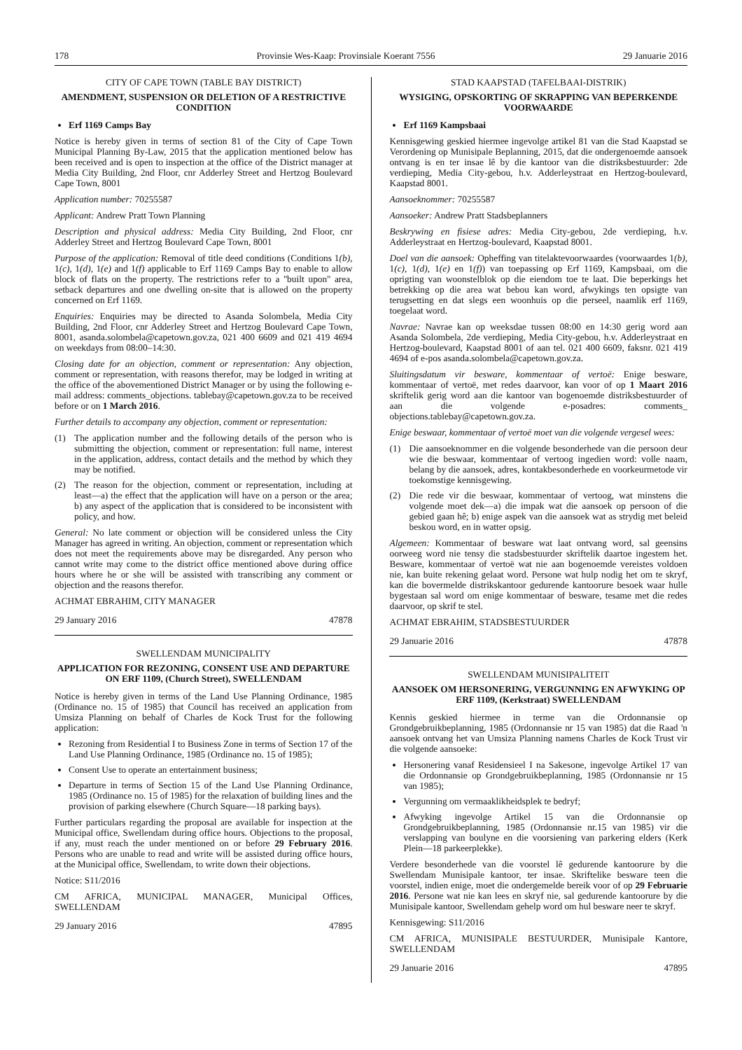178 Provinsie Wes-Kaap: Provinsiale Koerant 7556 29 Januarie 2016
CITY OF CAPE TOWN (TABLE BAY DISTRICT)
AMENDMENT, SUSPENSION OR DELETION OF A RESTRICTIVE CONDITION
Erf 1169 Camps Bay
Notice is hereby given in terms of section 81 of the City of Cape Town Municipal Planning By-Law, 2015 that the application mentioned below has been received and is open to inspection at the office of the District manager at Media City Building, 2nd Floor, cnr Adderley Street and Hertzog Boulevard Cape Town, 8001
Application number: 70255587
Applicant: Andrew Pratt Town Planning
Description and physical address: Media City Building, 2nd Floor, cnr Adderley Street and Hertzog Boulevard Cape Town, 8001
Purpose of the application: Removal of title deed conditions (Conditions 1(b), 1(c), 1(d), 1(e) and 1(f) applicable to Erf 1169 Camps Bay to enable to allow block of flats on the property. The restrictions refer to a ''built upon'' area, setback departures and one dwelling on-site that is allowed on the property concerned on Erf 1169.
Enquiries: Enquiries may be directed to Asanda Solombela, Media City Building, 2nd Floor, cnr Adderley Street and Hertzog Boulevard Cape Town, 8001, asanda.solombela@capetown.gov.za, 021 400 6609 and 021 419 4694 on weekdays from 08:00–14:30.
Closing date for an objection, comment or representation: Any objection, comment or representation, with reasons therefor, may be lodged in writing at the office of the abovementioned District Manager or by using the following e-mail address: comments_objections. tablebay@capetown.gov.za to be received before or on 1 March 2016.
Further details to accompany any objection, comment or representation:
(1) The application number and the following details of the person who is submitting the objection, comment or representation: full name, interest in the application, address, contact details and the method by which they may be notified.
(2) The reason for the objection, comment or representation, including at least—a) the effect that the application will have on a person or the area; b) any aspect of the application that is considered to be inconsistent with policy, and how.
General: No late comment or objection will be considered unless the City Manager has agreed in writing. An objection, comment or representation which does not meet the requirements above may be disregarded. Any person who cannot write may come to the district office mentioned above during office hours where he or she will be assisted with transcribing any comment or objection and the reasons therefor.
ACHMAT EBRAHIM, CITY MANAGER
29 January 2016 47878
SWELLENDAM MUNICIPALITY
APPLICATION FOR REZONING, CONSENT USE AND DEPARTURE ON ERF 1109, (Church Street), SWELLENDAM
Notice is hereby given in terms of the Land Use Planning Ordinance, 1985 (Ordinance no. 15 of 1985) that Council has received an application from Umsiza Planning on behalf of Charles de Kock Trust for the following application:
Rezoning from Residential I to Business Zone in terms of Section 17 of the Land Use Planning Ordinance, 1985 (Ordinance no. 15 of 1985);
Consent Use to operate an entertainment business;
Departure in terms of Section 15 of the Land Use Planning Ordinance, 1985 (Ordinance no. 15 of 1985) for the relaxation of building lines and the provision of parking elsewhere (Church Square—18 parking bays).
Further particulars regarding the proposal are available for inspection at the Municipal office, Swellendam during office hours. Objections to the proposal, if any, must reach the under mentioned on or before 29 February 2016. Persons who are unable to read and write will be assisted during office hours, at the Municipal office, Swellendam, to write down their objections.
Notice: S11/2016
CM AFRICA, MUNICIPAL MANAGER, Municipal Offices, SWELLENDAM
29 January 2016 47895
STAD KAAPSTAD (TAFELBAAI-DISTRIK)
WYSIGING, OPSKORTING OF SKRAPPING VAN BEPERKENDE VOORWAARDE
Erf 1169 Kampsbaai
Kennisgewing geskied hiermee ingevolge artikel 81 van die Stad Kaapstad se Verordening op Munisipale Beplanning, 2015, dat die ondergenoemde aansoek ontvang is en ter insae lê by die kantoor van die distriksbestuurder: 2de verdieping, Media City-gebou, h.v. Adderleystraat en Hertzog-boulevard, Kaapstad 8001.
Aansoeknommer: 70255587
Aansoeker: Andrew Pratt Stadsbeplanners
Beskrywing en fisiese adres: Media City-gebou, 2de verdieping, h.v. Adderleystraat en Hertzog-boulevard, Kaapstad 8001.
Doel van die aansoek: Opheffing van titelaktevoorwaardes (voorwaardes 1(b), 1(c), 1(d), 1(e) en 1(f)) van toepassing op Erf 1169, Kampsbaai, om die oprigting van woonstelblok op die eiendom toe te laat. Die beperkings het betrekking op die area wat bebou kan word, afwykings ten opsigte van terugsetting en dat slegs een woonhuis op die perseel, naamlik erf 1169, toegelaat word.
Navrae: Navrae kan op weeksdae tussen 08:00 en 14:30 gerig word aan Asanda Solombela, 2de verdieping, Media City-gebou, h.v. Adderleystraat en Hertzog-boulevard, Kaapstad 8001 of aan tel. 021 400 6609, faksnr. 021 419 4694 of e-pos asanda.solombela@capetown.gov.za.
Sluitingsdatum vir besware, kommentaar of vertoë: Enige besware, kommentaar of vertoë, met redes daarvoor, kan voor of op 1 Maart 2016 skriftelik gerig word aan die kantoor van bogenoemde distriksbestuurder of aan die volgende e-posadres: comments_ objections.tablebay@capetown.gov.za.
Enige beswaar, kommentaar of vertoë moet van die volgende vergesel wees:
(1) Die aansoeknommer en die volgende besonderhede van die persoon deur wie die beswaar, kommentaar of vertoog ingedien word: volle naam, belang by die aansoek, adres, kontakbesonderhede en voorkeurmetode vir toekomstige kennisgewing.
(2) Die rede vir die beswaar, kommentaar of vertoog, wat minstens die volgende moet dek—a) die impak wat die aansoek op persoon of die gebied gaan hê; b) enige aspek van die aansoek wat as strydig met beleid beskou word, en in watter opsig.
Algemeen: Kommentaar of besware wat laat ontvang word, sal geensins oorweeg word nie tensy die stadsbestuurder skriftelik daartoe ingestem het. Besware, kommentaar of vertoë wat nie aan bogenoemde vereistes voldoen nie, kan buite rekening gelaat word. Persone wat hulp nodig het om te skryf, kan die bovermelde distrikskantoor gedurende kantoorure besoek waar hulle bygestaan sal word om enige kommentaar of besware, tesame met die redes daarvoor, op skrif te stel.
ACHMAT EBRAHIM, STADSBESTUURDER
29 Januarie 2016 47878
SWELLENDAM MUNISIPALITEIT
AANSOEK OM HERSONERING, VERGUNNING EN AFWYKING OP ERF 1109, (Kerkstraat) SWELLENDAM
Kennis geskied hiermee in terme van die Ordonnansie op Grondgebruikbeplanning, 1985 (Ordonnansie nr 15 van 1985) dat die Raad 'n aansoek ontvang het van Umsiza Planning namens Charles de Kock Trust vir die volgende aansoeke:
Hersonering vanaf Residensieel I na Sakesone, ingevolge Artikel 17 van die Ordonnansie op Grondgebruikbeplanning, 1985 (Ordonnansie nr 15 van 1985);
Vergunning om vermaaklikheidsplek te bedryf;
Afwyking ingevolge Artikel 15 van die Ordonnansie op Grondgebruikbeplanning, 1985 (Ordonnansie nr.15 van 1985) vir die verslapping van boulyne en die voorsiening van parkering elders (Kerk Plein—18 parkeerplekke).
Verdere besonderhede van die voorstel lê gedurende kantoorure by die Swellendam Munisipale kantoor, ter insae. Skriftelike besware teen die voorstel, indien enige, moet die ondergemelde bereik voor of op 29 Februarie 2016. Persone wat nie kan lees en skryf nie, sal gedurende kantoorure by die Munisipale kantoor, Swellendam gehelp word om hul besware neer te skryf.
Kennisgewing: S11/2016
CM AFRICA, MUNISIPALE BESTUURDER, Munisipale Kantore, SWELLENDAM
29 Januarie 2016 47895